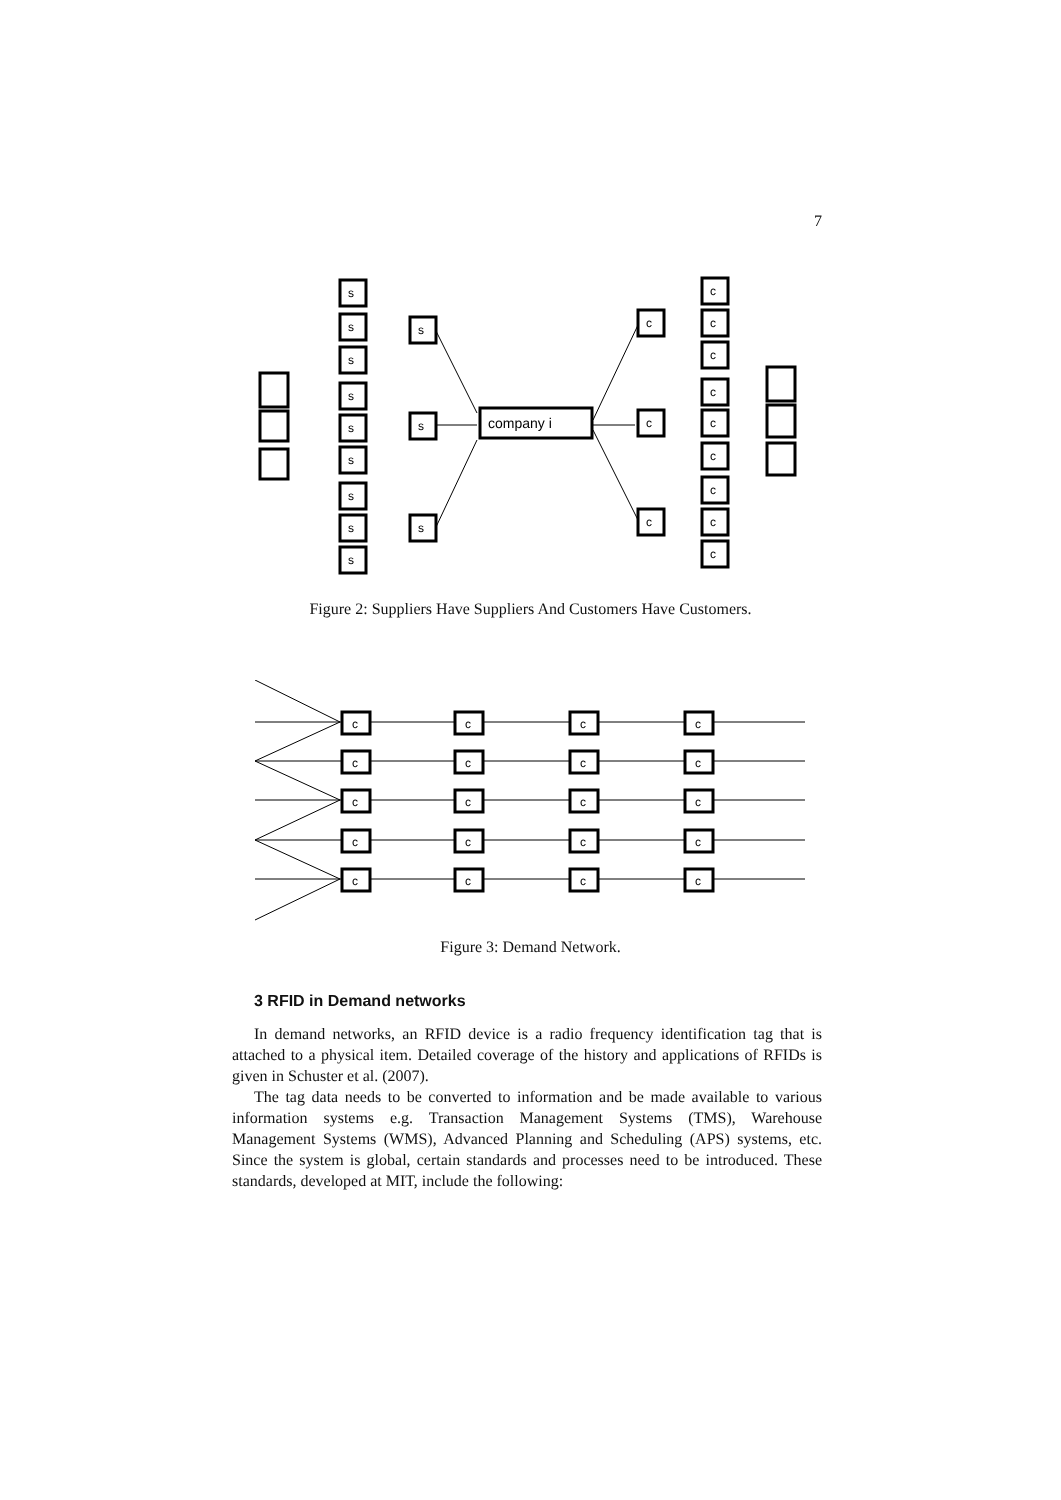7
s
s
s
s
s
s
s
s
s
s
s
s
company i
c
c
c
c
c
c
c
c
c
c
c
c
Figure 2: Suppliers Have Suppliers And Customers Have Customers.
c
c
c
c
c
c
c
c
c
c
c
c
c
c
c
c
c
c
c
c
Figure 3: Demand Network.
3 RFID in Demand networks
In demand networks, an RFID device is a radio frequency identification tag that is attached to a physical item. Detailed coverage of the history and applications of RFIDs is given in Schuster et al. (2007).
The tag data needs to be converted to information and be made available to various information systems e.g. Transaction Management Systems (TMS), Warehouse Management Systems (WMS), Advanced Planning and Scheduling (APS) systems, etc. Since the system is global, certain standards and processes need to be introduced. These standards, developed at MIT, include the following: